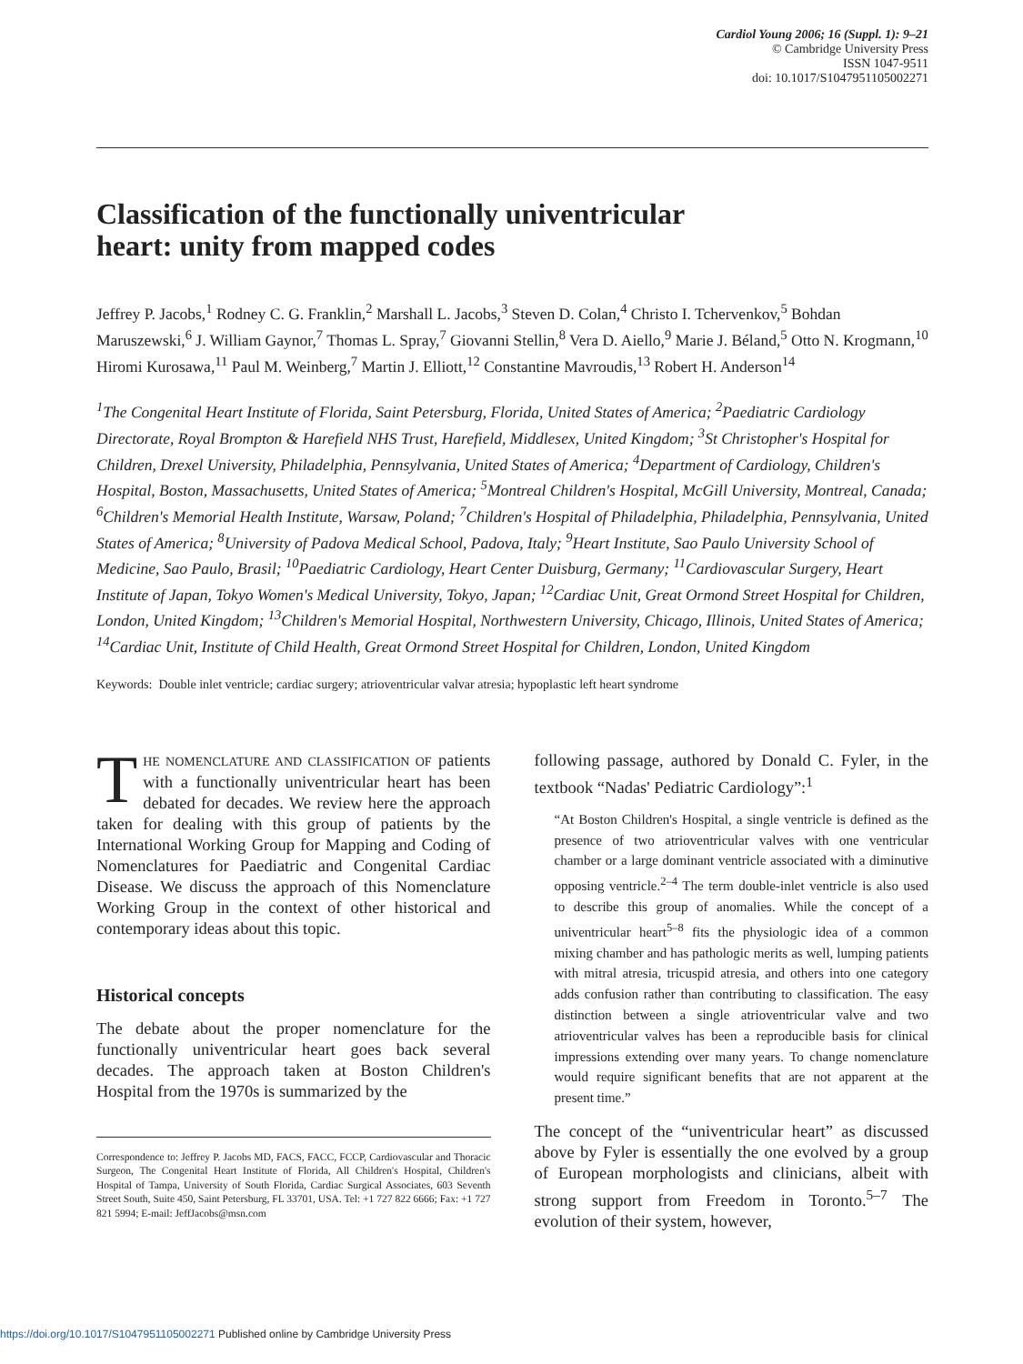Cardiol Young 2006; 16 (Suppl. 1): 9–21
© Cambridge University Press
ISSN 1047-9511
doi: 10.1017/S1047951105002271
Classification of the functionally univentricular heart: unity from mapped codes
Jeffrey P. Jacobs,<sup>1</sup> Rodney C. G. Franklin,<sup>2</sup> Marshall L. Jacobs,<sup>3</sup> Steven D. Colan,<sup>4</sup> Christo I. Tchervenkov,<sup>5</sup> Bohdan Maruszewski,<sup>6</sup> J. William Gaynor,<sup>7</sup> Thomas L. Spray,<sup>7</sup> Giovanni Stellin,<sup>8</sup> Vera D. Aiello,<sup>9</sup> Marie J. Béland,<sup>5</sup> Otto N. Krogmann,<sup>10</sup> Hiromi Kurosawa,<sup>11</sup> Paul M. Weinberg,<sup>7</sup> Martin J. Elliott,<sup>12</sup> Constantine Mavroudis,<sup>13</sup> Robert H. Anderson<sup>14</sup>
<sup>1</sup> The Congenital Heart Institute of Florida, Saint Petersburg, Florida, United States of America; <sup>2</sup>Paediatric Cardiology Directorate, Royal Brompton & Harefield NHS Trust, Harefield, Middlesex, United Kingdom; <sup>3</sup>St Christopher's Hospital for Children, Drexel University, Philadelphia, Pennsylvania, United States of America; <sup>4</sup>Department of Cardiology, Children's Hospital, Boston, Massachusetts, United States of America; <sup>5</sup>Montreal Children's Hospital, McGill University, Montreal, Canada; <sup>6</sup>Children's Memorial Health Institute, Warsaw, Poland; <sup>7</sup>Children's Hospital of Philadelphia, Philadelphia, Pennsylvania, United States of America; <sup>8</sup>University of Padova Medical School, Padova, Italy; <sup>9</sup>Heart Institute, Sao Paulo University School of Medicine, Sao Paulo, Brasil; <sup>10</sup>Paediatric Cardiology, Heart Center Duisburg, Germany; <sup>11</sup>Cardiovascular Surgery, Heart Institute of Japan, Tokyo Women's Medical University, Tokyo, Japan; <sup>12</sup>Cardiac Unit, Great Ormond Street Hospital for Children, London, United Kingdom; <sup>13</sup>Children's Memorial Hospital, Northwestern University, Chicago, Illinois, United States of America; <sup>14</sup>Cardiac Unit, Institute of Child Health, Great Ormond Street Hospital for Children, London, United Kingdom
Keywords: Double inlet ventricle; cardiac surgery; atrioventricular valvar atresia; hypoplastic left heart syndrome
THE NOMENCLATURE AND CLASSIFICATION OF patients with a functionally univentricular heart has been debated for decades. We review here the approach taken for dealing with this group of patients by the International Working Group for Mapping and Coding of Nomenclatures for Paediatric and Congenital Cardiac Disease. We discuss the approach of this Nomenclature Working Group in the context of other historical and contemporary ideas about this topic.
Historical concepts
The debate about the proper nomenclature for the functionally univentricular heart goes back several decades. The approach taken at Boston Children's Hospital from the 1970s is summarized by the
Correspondence to: Jeffrey P. Jacobs MD, FACS, FACC, FCCP, Cardiovascular and Thoracic Surgeon, The Congenital Heart Institute of Florida, All Children's Hospital, Children's Hospital of Tampa, University of South Florida, Cardiac Surgical Associates, 603 Seventh Street South, Suite 450, Saint Petersburg, FL 33701, USA. Tel: +1 727 822 6666; Fax: +1 727 821 5994; E-mail: JeffJacobs@msn.com
following passage, authored by Donald C. Fyler, in the textbook “Nadas' Pediatric Cardiology”:<sup>1</sup>
“At Boston Children's Hospital, a single ventricle is defined as the presence of two atrioventricular valves with one ventricular chamber or a large dominant ventricle associated with a diminutive opposing ventricle.<sup>2–4</sup> The term double-inlet ventricle is also used to describe this group of anomalies. While the concept of a univentricular heart<sup>5–8</sup> fits the physiologic idea of a common mixing chamber and has pathologic merits as well, lumping patients with mitral atresia, tricuspid atresia, and others into one category adds confusion rather than contributing to classification. The easy distinction between a single atrioventricular valve and two atrioventricular valves has been a reproducible basis for clinical impressions extending over many years. To change nomenclature would require significant benefits that are not apparent at the present time.”
The concept of the “univentricular heart” as discussed above by Fyler is essentially the one evolved by a group of European morphologists and clinicians, albeit with strong support from Freedom in Toronto.<sup>5–7</sup> The evolution of their system, however,
https://doi.org/10.1017/S1047951105002271 Published online by Cambridge University Press